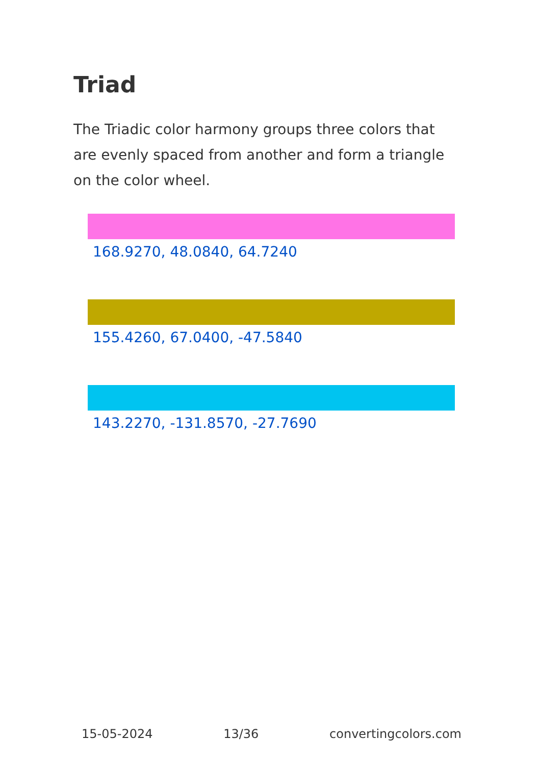Triad
The Triadic color harmony groups three colors that are evenly spaced from another and form a triangle on the color wheel.
168.9270, 48.0840, 64.7240
155.4260, 67.0400, -47.5840
143.2270, -131.8570, -27.7690
15-05-2024 13/36 convertingcolors.com